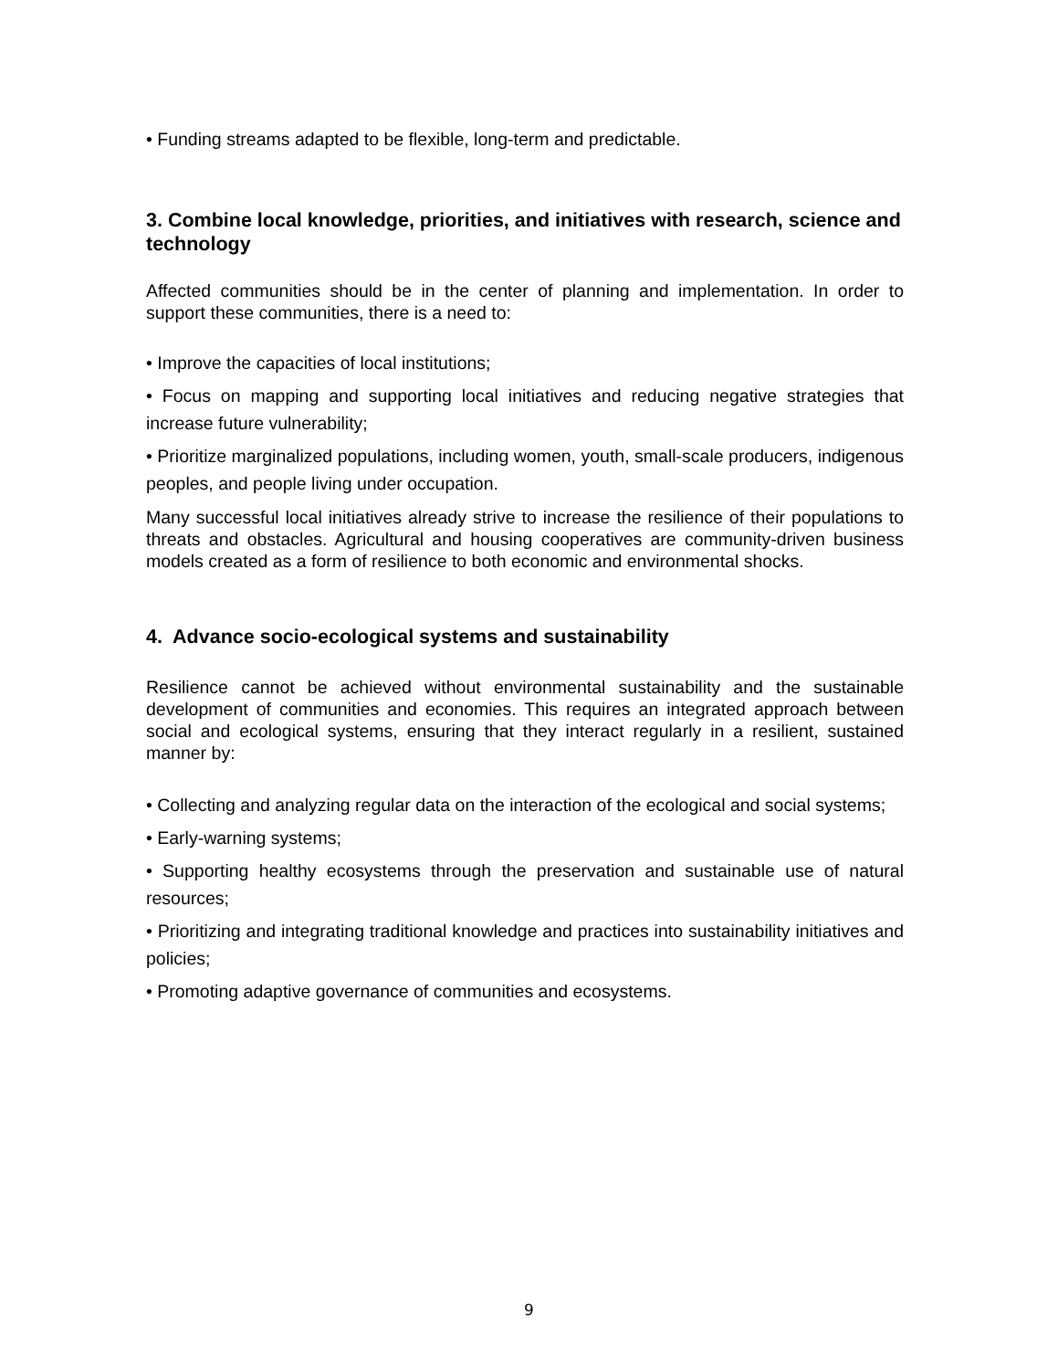• Funding streams adapted to be flexible, long-term and predictable.
3. Combine local knowledge, priorities, and initiatives with research, science and technology
Affected communities should be in the center of planning and implementation. In order to support these communities, there is a need to:
• Improve the capacities of local institutions;
• Focus on mapping and supporting local initiatives and reducing negative strategies that increase future vulnerability;
• Prioritize marginalized populations, including women, youth, small-scale producers, indigenous peoples, and people living under occupation.
Many successful local initiatives already strive to increase the resilience of their populations to threats and obstacles. Agricultural and housing cooperatives are community-driven business models created as a form of resilience to both economic and environmental shocks.
4. Advance socio-ecological systems and sustainability
Resilience cannot be achieved without environmental sustainability and the sustainable development of communities and economies. This requires an integrated approach between social and ecological systems, ensuring that they interact regularly in a resilient, sustained manner by:
• Collecting and analyzing regular data on the interaction of the ecological and social systems;
• Early-warning systems;
• Supporting healthy ecosystems through the preservation and sustainable use of natural resources;
• Prioritizing and integrating traditional knowledge and practices into sustainability initiatives and policies;
• Promoting adaptive governance of communities and ecosystems.
9